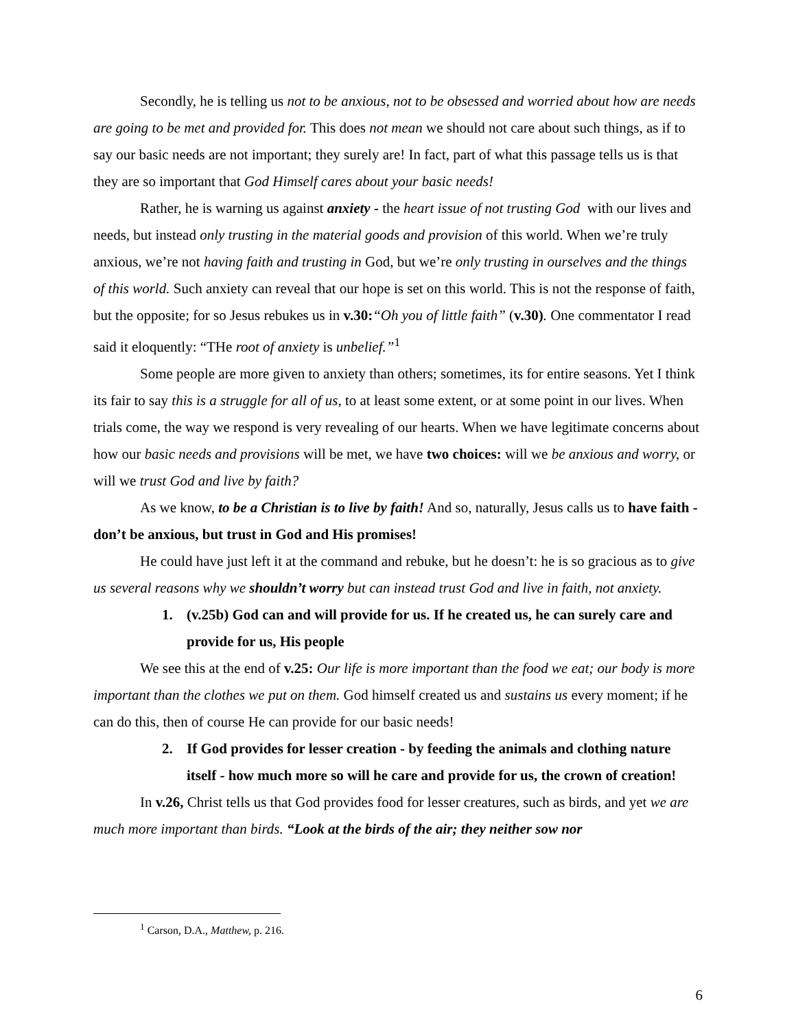Secondly, he is telling us not to be anxious, not to be obsessed and worried about how are needs are going to be met and provided for. This does not mean we should not care about such things, as if to say our basic needs are not important; they surely are! In fact, part of what this passage tells us is that they are so important that God Himself cares about your basic needs!
Rather, he is warning us against anxiety - the heart issue of not trusting God with our lives and needs, but instead only trusting in the material goods and provision of this world. When we’re truly anxious, we’re not having faith and trusting in God, but we’re only trusting in ourselves and the things of this world. Such anxiety can reveal that our hope is set on this world. This is not the response of faith, but the opposite; for so Jesus rebukes us in v.30:“Oh you of little faith” (v.30). One commentator I read said it eloquently: “THe root of anxiety is unbelief.”<sup>1</sup>
Some people are more given to anxiety than others; sometimes, its for entire seasons. Yet I think its fair to say this is a struggle for all of us, to at least some extent, or at some point in our lives. When trials come, the way we respond is very revealing of our hearts. When we have legitimate concerns about how our basic needs and provisions will be met, we have two choices: will we be anxious and worry, or will we trust God and live by faith?
As we know, to be a Christian is to live by faith! And so, naturally, Jesus calls us to have faith - don’t be anxious, but trust in God and His promises!
He could have just left it at the command and rebuke, but he doesn’t: he is so gracious as to give us several reasons why we shouldn’t worry but can instead trust God and live in faith, not anxiety.
1. (v.25b) God can and will provide for us. If he created us, he can surely care and provide for us, His people
We see this at the end of v.25: Our life is more important than the food we eat; our body is more important than the clothes we put on them. God himself created us and sustains us every moment; if he can do this, then of course He can provide for our basic needs!
2. If God provides for lesser creation - by feeding the animals and clothing nature itself - how much more so will he care and provide for us, the crown of creation!
In v.26, Christ tells us that God provides food for lesser creatures, such as birds, and yet we are much more important than birds. “Look at the birds of the air; they neither sow nor
<sup>1</sup> Carson, D.A., Matthew, p. 216.
6